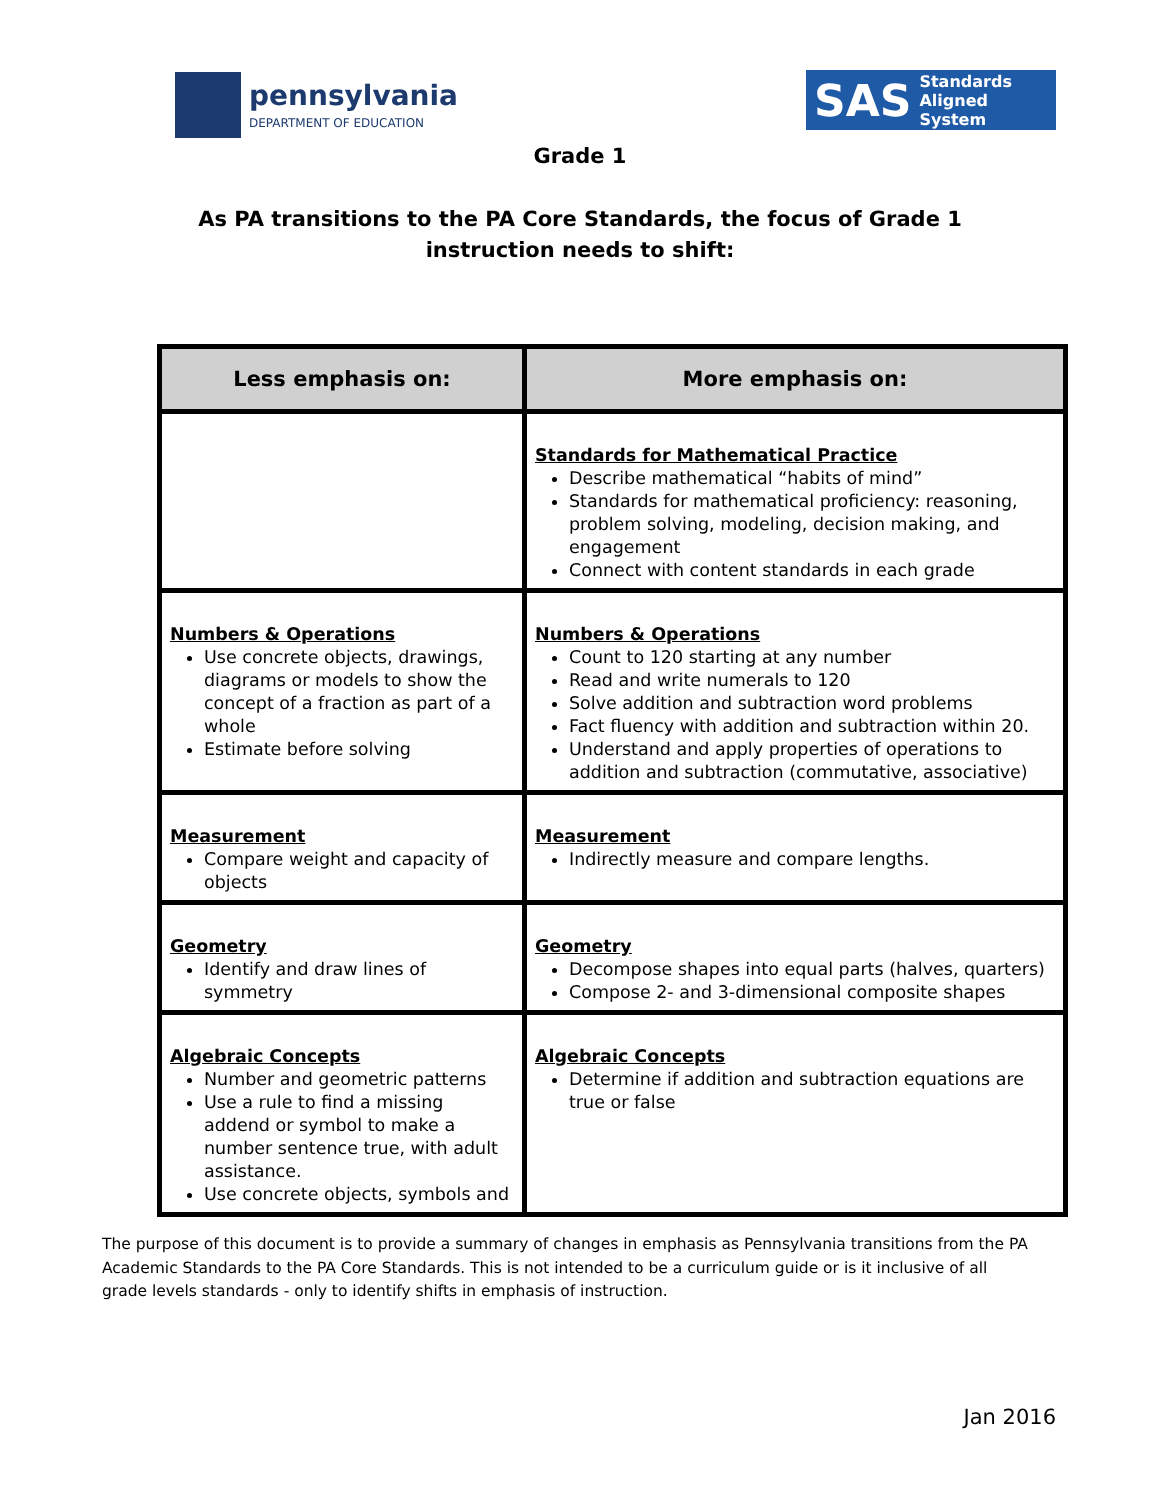pennsylvania
DEPARTMENT OF EDUCATION
SAS Standards Aligned System
Grade 1
As PA transitions to the PA Core Standards, the focus of Grade 1
instruction needs to shift:
| Less emphasis on: | More emphasis on: |
| --- | --- |
| | Standards for Mathematical Practice Describe mathematical “habits of mind” Standards for mathematical proficiency: reasoning, problem solving, modeling, decision making, and engagement Connect with content standards in each grade |
| Numbers & Operations Use concrete objects, drawings, diagrams or models to show the concept of a fraction as part of a whole Estimate before solving | Numbers & Operations Count to 120 starting at any number Read and write numerals to 120 Solve addition and subtraction word problems Fact fluency with addition and subtraction within 20. Understand and apply properties of operations to addition and subtraction (commutative, associative) |
| Measurement Compare weight and capacity of objects | Measurement Indirectly measure and compare lengths. |
| Geometry Identify and draw lines of symmetry | Geometry Decompose shapes into equal parts (halves, quarters) Compose 2- and 3-dimensional composite shapes |
| Algebraic Concepts Number and geometric patterns Use a rule to find a missing addend or symbol to make a number sentence true, with adult assistance. Use concrete objects, symbols and | Algebraic Concepts Determine if addition and subtraction equations are true or false |
The purpose of this document is to provide a summary of changes in emphasis as Pennsylvania transitions from the PA Academic Standards to the PA Core Standards. This is not intended to be a curriculum guide or is it inclusive of all grade levels standards - only to identify shifts in emphasis of instruction.
Jan 2016